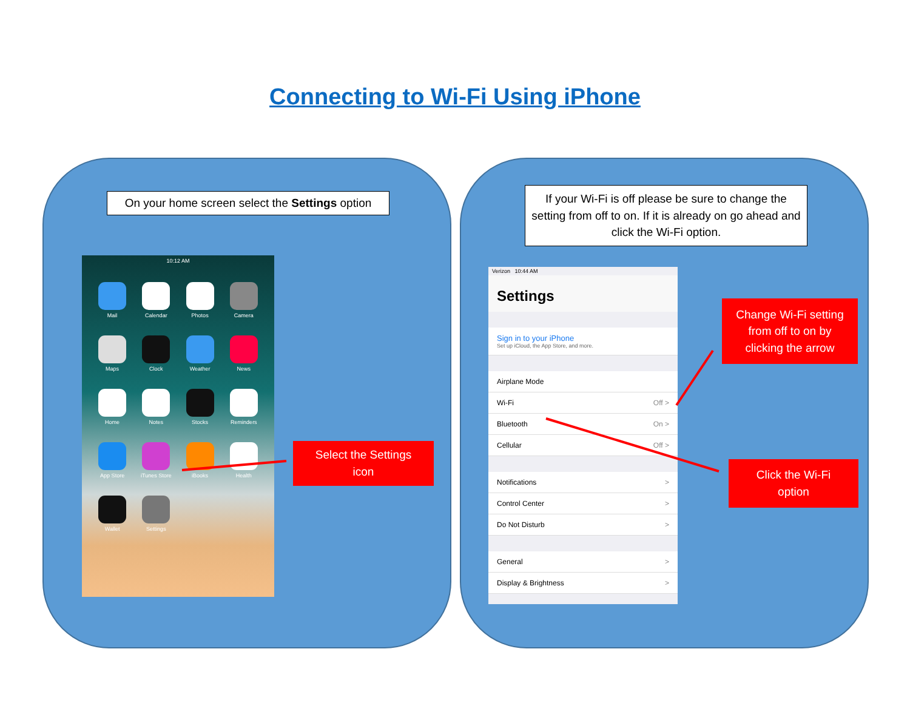Connecting to Wi-Fi Using iPhone
On your home screen select the Settings option
10:12 AM
Mail
Calendar
Photos
Camera
Maps
Clock
Weather
News
Home
Notes
Stocks
Reminders
App Store
iTunes Store
iBooks
Health
Wallet
Settings
Select the Settings
icon
If your Wi-Fi is off please be sure to change the setting from off to on. If it is already on go ahead and click the Wi-Fi option.
Verizon 10:44 AM
Settings
Sign in to your iPhone
Set up iCloud, the App Store, and more.
Airplane Mode
Wi-Fi Off >
Bluetooth On >
Cellular Off >
Notifications >
Control Center >
Do Not Disturb >
General >
Display & Brightness >
Change Wi-Fi setting
from off to on by
clicking the arrow
Click the Wi-Fi
option